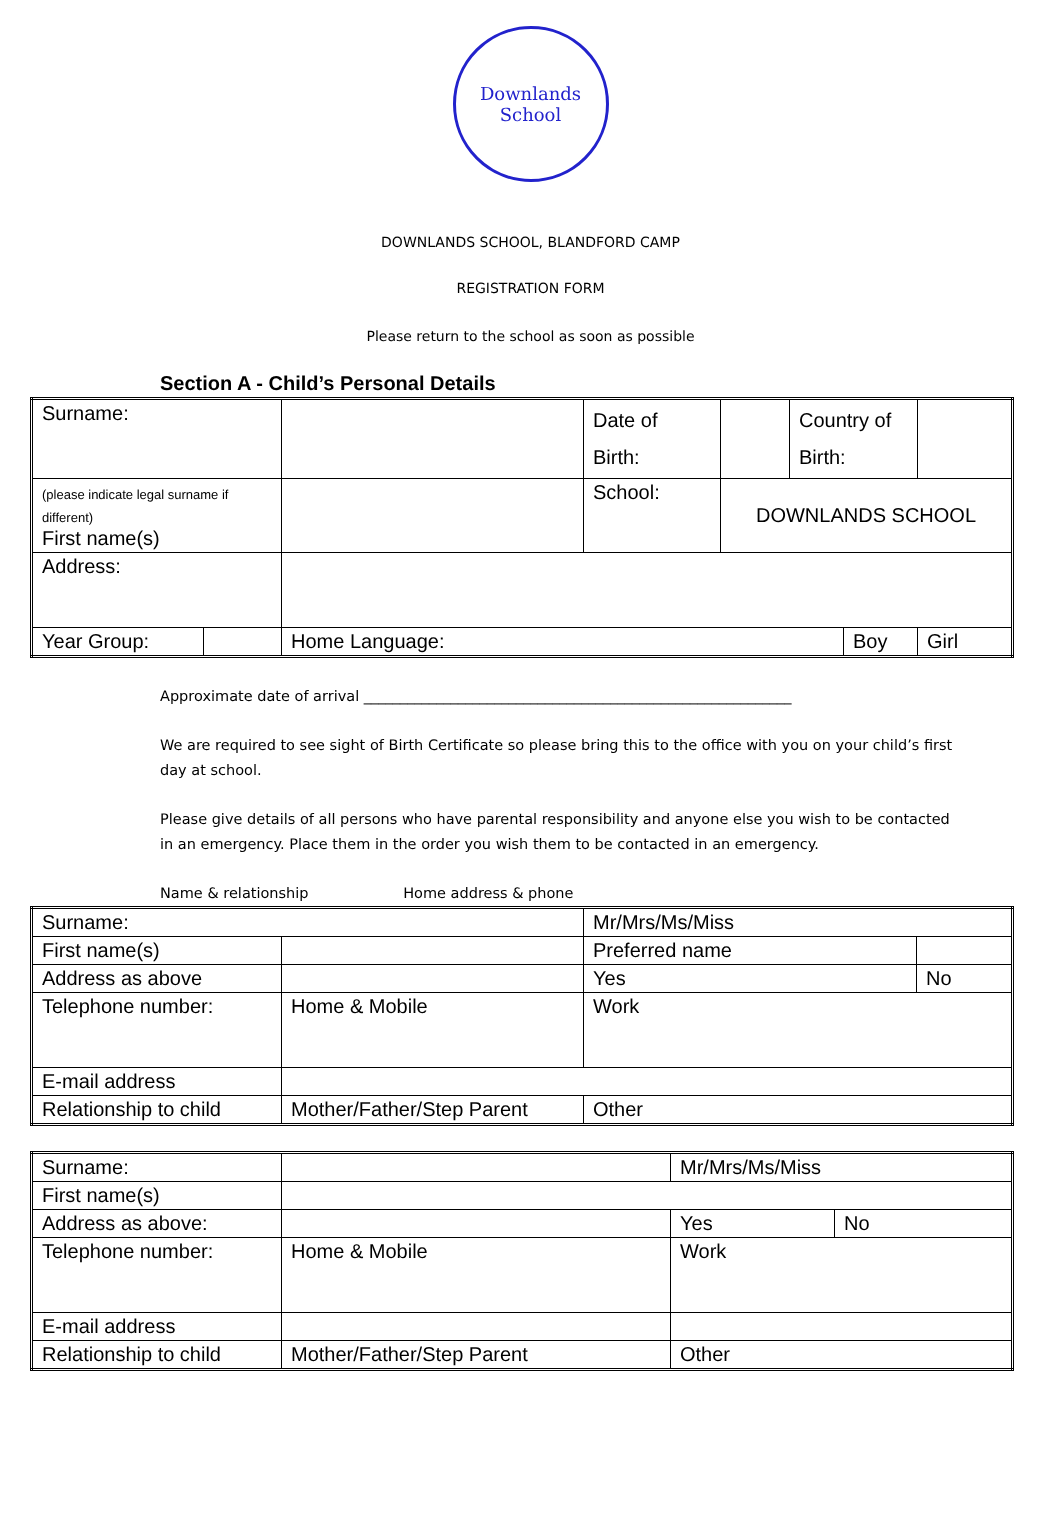Downlands School
DOWNLANDS SCHOOL, BLANDFORD CAMP
REGISTRATION FORM
Please return to the school as soon as possible
Section A - Child’s Personal Details
| Surname: | | | Date of Birth: | | Country of Birth: | | |
| (please indicate legal surname if different) First name(s) | | | School: | DOWNLANDS SCHOOL | | | |
| Address: | | | | | | | |
| Year Group: | | Home Language: | | | | Boy | Girl |
Approximate date of arrival ___________________________________________________________
We are required to see sight of Birth Certificate so please bring this to the office with you on your child’s first day at school.
Please give details of all persons who have parental responsibility and anyone else you wish to be contacted in an emergency. Place them in the order you wish them to be contacted in an emergency.
Name & relationship Home address & phone
| Surname: | | Mr/Mrs/Ms/Miss | | |
| First name(s) | | Preferred name | | |
| Address as above | | | Yes | No |
| Telephone number: | Home & Mobile | | Work | |
| E-mail address | | | | |
| Relationship to child | Mother/Father/Step Parent | | Other | |
| Surname: | | Mr/Mrs/Ms/Miss | |
| First name(s) | | | |
| Address as above: | | Yes | No |
| Telephone number: | Home & Mobile | Work | |
| E-mail address | | | |
| Relationship to child | Mother/Father/Step Parent | Other | |